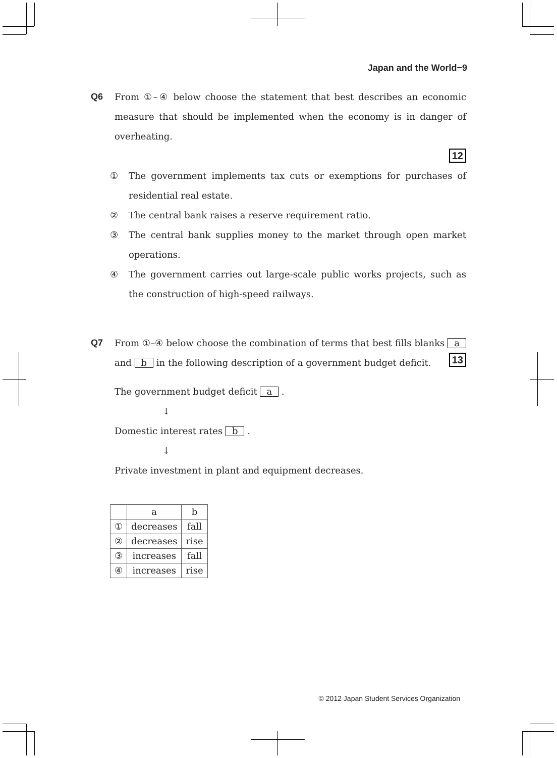Japan and the World−9
Q6 From ①–④ below choose the statement that best describes an economic measure that should be implemented when the economy is in danger of overheating.
12
① The government implements tax cuts or exemptions for purchases of residential real estate.
② The central bank raises a reserve requirement ratio.
③ The central bank supplies money to the market through open market operations.
④ The government carries out large-scale public works projects, such as the construction of high-speed railways.
Q7 From ①–④ below choose the combination of terms that best fills blanks a and b in the following description of a government budget deficit. 13
The government budget deficit a .
↓
Domestic interest rates b .
↓
Private investment in plant and equipment decreases.
| | a | b |
| --- | --- | --- |
| ① | decreases | fall |
| ② | decreases | rise |
| ③ | increases | fall |
| ④ | increases | rise |
© 2012 Japan Student Services Organization